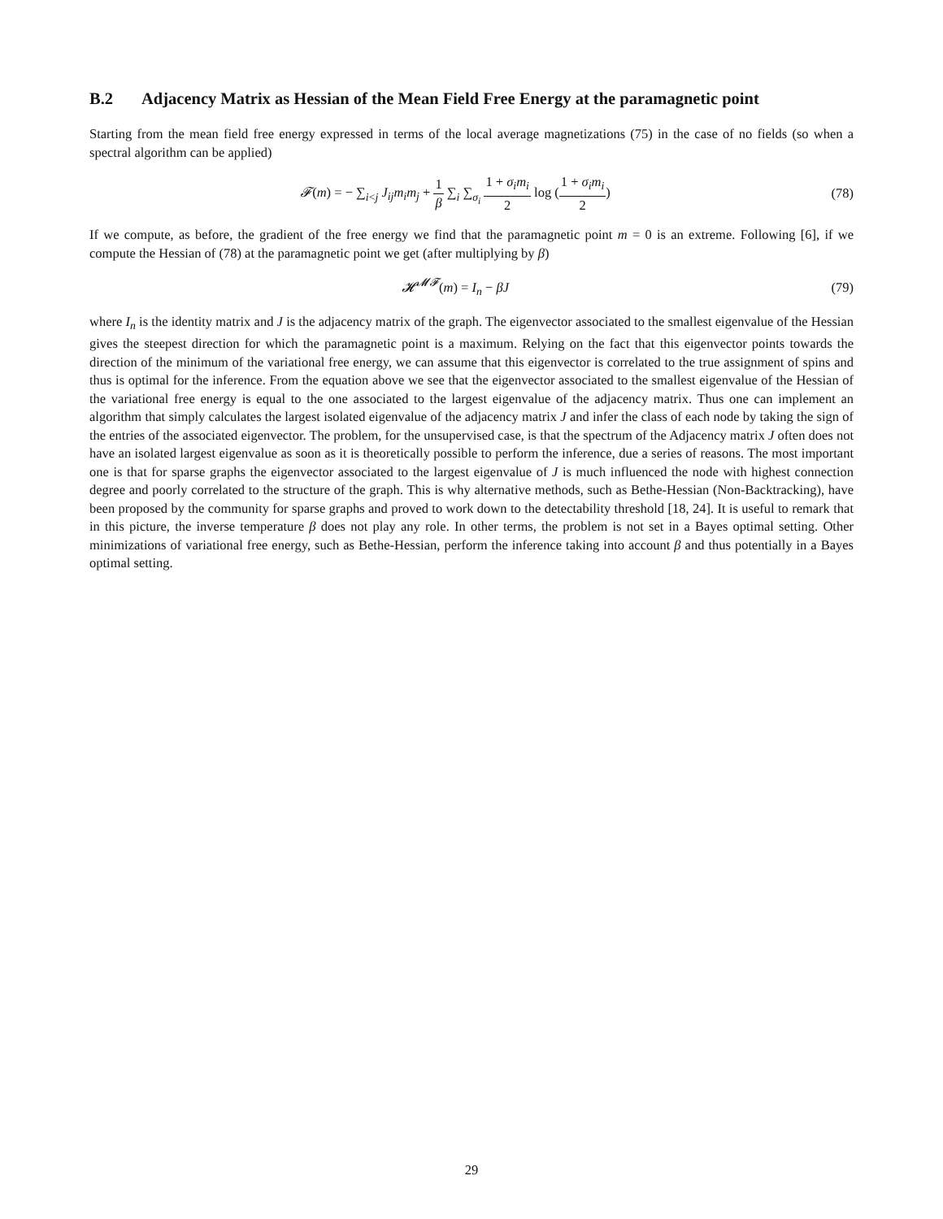B.2 Adjacency Matrix as Hessian of the Mean Field Free Energy at the paramagnetic point
Starting from the mean field free energy expressed in terms of the local average magnetizations (75) in the case of no fields (so when a spectral algorithm can be applied)
𝓕(m) = − ∑<sub>i<j</sub> J<sub>ij</sub>m<sub>i</sub>m<sub>j</sub> + 1 β ∑<sub>i</sub> ∑<sub>σ<sub>i</sub></sub> 1 + σ<sub>i</sub>m<sub>i</sub> 2 log (1 + σ<sub>i</sub>m<sub>i</sub> 2)
(78)
If we compute, as before, the gradient of the free energy we find that the paramagnetic point m = 0 is an extreme. Following [6], if we compute the Hessian of (78) at the paramagnetic point we get (after multiplying by β)
𝓗<sup>𝓜𝓕</sup>(m) = I<sub>n</sub> − βJ (79)
where I<sub>n</sub> is the identity matrix and J is the adjacency matrix of the graph. The eigenvector associated to the smallest eigenvalue of the Hessian gives the steepest direction for which the paramagnetic point is a maximum. Relying on the fact that this eigenvector points towards the direction of the minimum of the variational free energy, we can assume that this eigenvector is correlated to the true assignment of spins and thus is optimal for the inference. From the equation above we see that the eigenvector associated to the smallest eigenvalue of the Hessian of the variational free energy is equal to the one associated to the largest eigenvalue of the adjacency matrix. Thus one can implement an algorithm that simply calculates the largest isolated eigenvalue of the adjacency matrix J and infer the class of each node by taking the sign of the entries of the associated eigenvector. The problem, for the unsupervised case, is that the spectrum of the Adjacency matrix J often does not have an isolated largest eigenvalue as soon as it is theoretically possible to perform the inference, due a series of reasons. The most important one is that for sparse graphs the eigenvector associated to the largest eigenvalue of J is much influenced the node with highest connection degree and poorly correlated to the structure of the graph. This is why alternative methods, such as Bethe-Hessian (Non-Backtracking), have been proposed by the community for sparse graphs and proved to work down to the detectability threshold [18, 24]. It is useful to remark that in this picture, the inverse temperature β does not play any role. In other terms, the problem is not set in a Bayes optimal setting. Other minimizations of variational free energy, such as Bethe-Hessian, perform the inference taking into account β and thus potentially in a Bayes optimal setting.
29